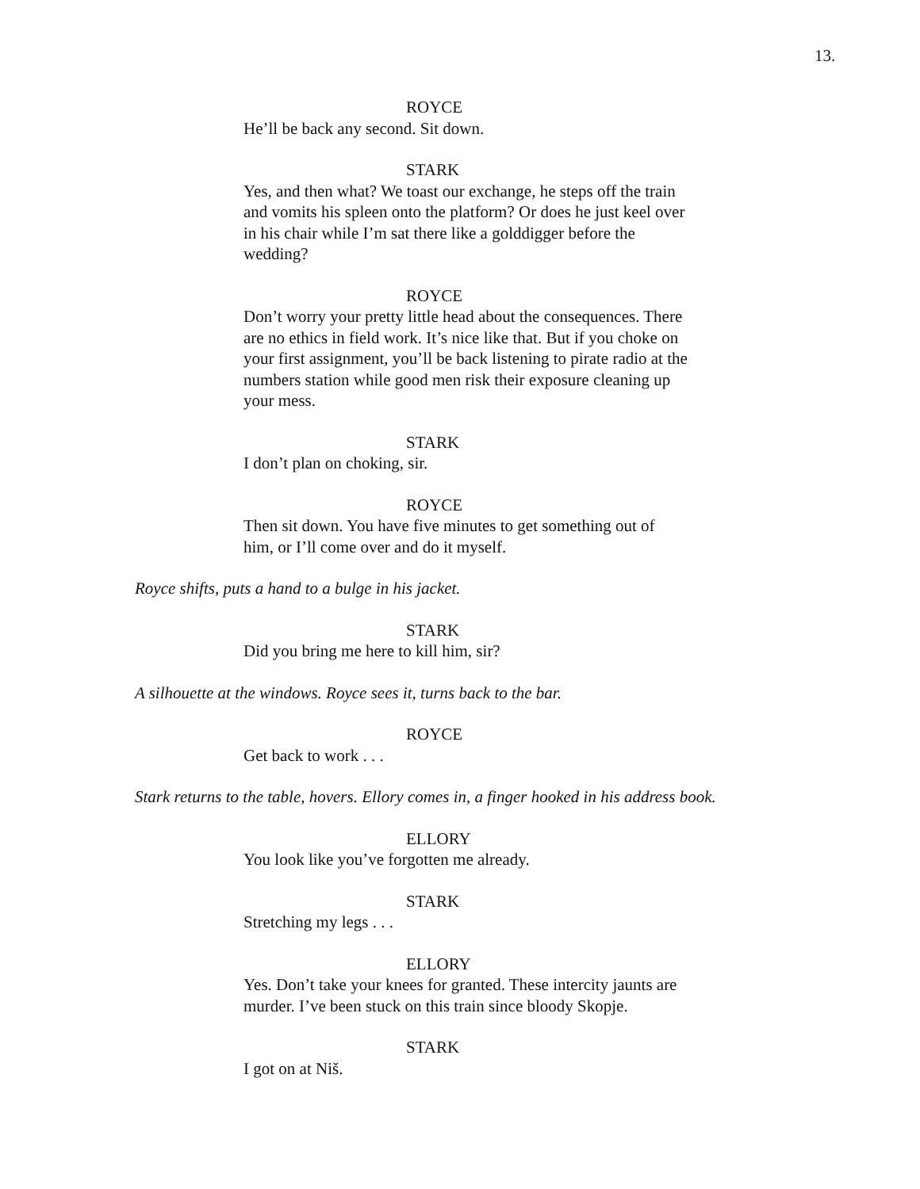13.
ROYCE
He’ll be back any second. Sit down.
STARK
Yes, and then what? We toast our exchange, he steps off the train and vomits his spleen onto the platform? Or does he just keel over in his chair while I’m sat there like a golddigger before the wedding?
ROYCE
Don’t worry your pretty little head about the consequences. There are no ethics in field work. It’s nice like that. But if you choke on your first assignment, you’ll be back listening to pirate radio at the numbers station while good men risk their exposure cleaning up your mess.
STARK
I don’t plan on choking, sir.
ROYCE
Then sit down. You have five minutes to get something out of him, or I’ll come over and do it myself.
Royce shifts, puts a hand to a bulge in his jacket.
STARK
Did you bring me here to kill him, sir?
A silhouette at the windows. Royce sees it, turns back to the bar.
ROYCE
Get back to work . . .
Stark returns to the table, hovers. Ellory comes in, a finger hooked in his address book.
ELLORY
You look like you’ve forgotten me already.
STARK
Stretching my legs . . .
ELLORY
Yes. Don’t take your knees for granted. These intercity jaunts are murder. I’ve been stuck on this train since bloody Skopje.
STARK
I got on at Niš.